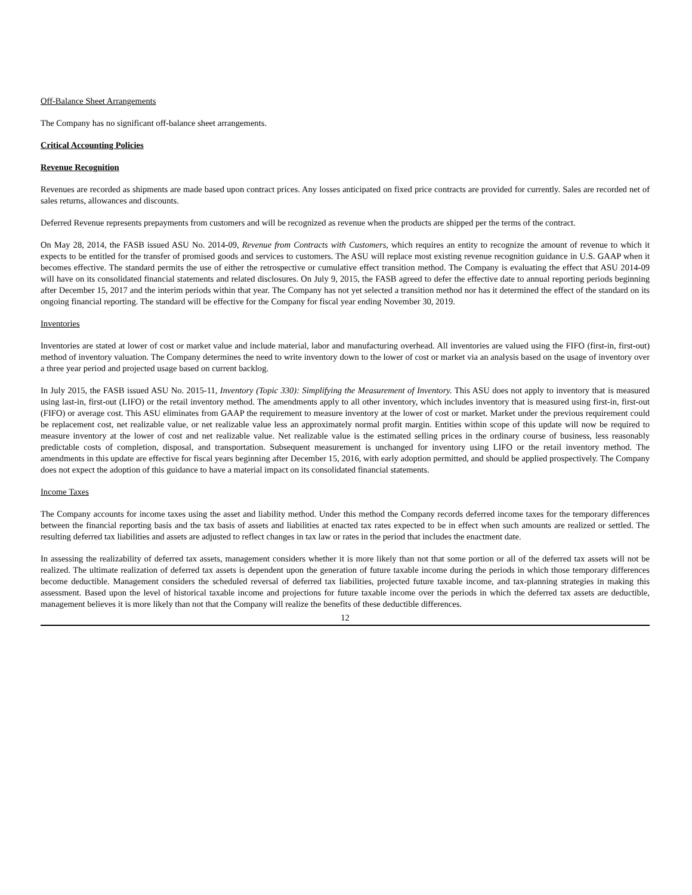Off-Balance Sheet Arrangements
The Company has no significant off-balance sheet arrangements.
Critical Accounting Policies
Revenue Recognition
Revenues are recorded as shipments are made based upon contract prices. Any losses anticipated on fixed price contracts are provided for currently. Sales are recorded net of sales returns, allowances and discounts.
Deferred Revenue represents prepayments from customers and will be recognized as revenue when the products are shipped per the terms of the contract.
On May 28, 2014, the FASB issued ASU No. 2014-09, Revenue from Contracts with Customers, which requires an entity to recognize the amount of revenue to which it expects to be entitled for the transfer of promised goods and services to customers. The ASU will replace most existing revenue recognition guidance in U.S. GAAP when it becomes effective. The standard permits the use of either the retrospective or cumulative effect transition method. The Company is evaluating the effect that ASU 2014-09 will have on its consolidated financial statements and related disclosures. On July 9, 2015, the FASB agreed to defer the effective date to annual reporting periods beginning after December 15, 2017 and the interim periods within that year. The Company has not yet selected a transition method nor has it determined the effect of the standard on its ongoing financial reporting. The standard will be effective for the Company for fiscal year ending November 30, 2019.
Inventories
Inventories are stated at lower of cost or market value and include material, labor and manufacturing overhead. All inventories are valued using the FIFO (first-in, first-out) method of inventory valuation. The Company determines the need to write inventory down to the lower of cost or market via an analysis based on the usage of inventory over a three year period and projected usage based on current backlog.
In July 2015, the FASB issued ASU No. 2015-11, Inventory (Topic 330): Simplifying the Measurement of Inventory. This ASU does not apply to inventory that is measured using last-in, first-out (LIFO) or the retail inventory method. The amendments apply to all other inventory, which includes inventory that is measured using first-in, first-out (FIFO) or average cost. This ASU eliminates from GAAP the requirement to measure inventory at the lower of cost or market. Market under the previous requirement could be replacement cost, net realizable value, or net realizable value less an approximately normal profit margin. Entities within scope of this update will now be required to measure inventory at the lower of cost and net realizable value. Net realizable value is the estimated selling prices in the ordinary course of business, less reasonably predictable costs of completion, disposal, and transportation. Subsequent measurement is unchanged for inventory using LIFO or the retail inventory method. The amendments in this update are effective for fiscal years beginning after December 15, 2016, with early adoption permitted, and should be applied prospectively. The Company does not expect the adoption of this guidance to have a material impact on its consolidated financial statements.
Income Taxes
The Company accounts for income taxes using the asset and liability method. Under this method the Company records deferred income taxes for the temporary differences between the financial reporting basis and the tax basis of assets and liabilities at enacted tax rates expected to be in effect when such amounts are realized or settled. The resulting deferred tax liabilities and assets are adjusted to reflect changes in tax law or rates in the period that includes the enactment date.
In assessing the realizability of deferred tax assets, management considers whether it is more likely than not that some portion or all of the deferred tax assets will not be realized. The ultimate realization of deferred tax assets is dependent upon the generation of future taxable income during the periods in which those temporary differences become deductible. Management considers the scheduled reversal of deferred tax liabilities, projected future taxable income, and tax-planning strategies in making this assessment. Based upon the level of historical taxable income and projections for future taxable income over the periods in which the deferred tax assets are deductible, management believes it is more likely than not that the Company will realize the benefits of these deductible differences.
12